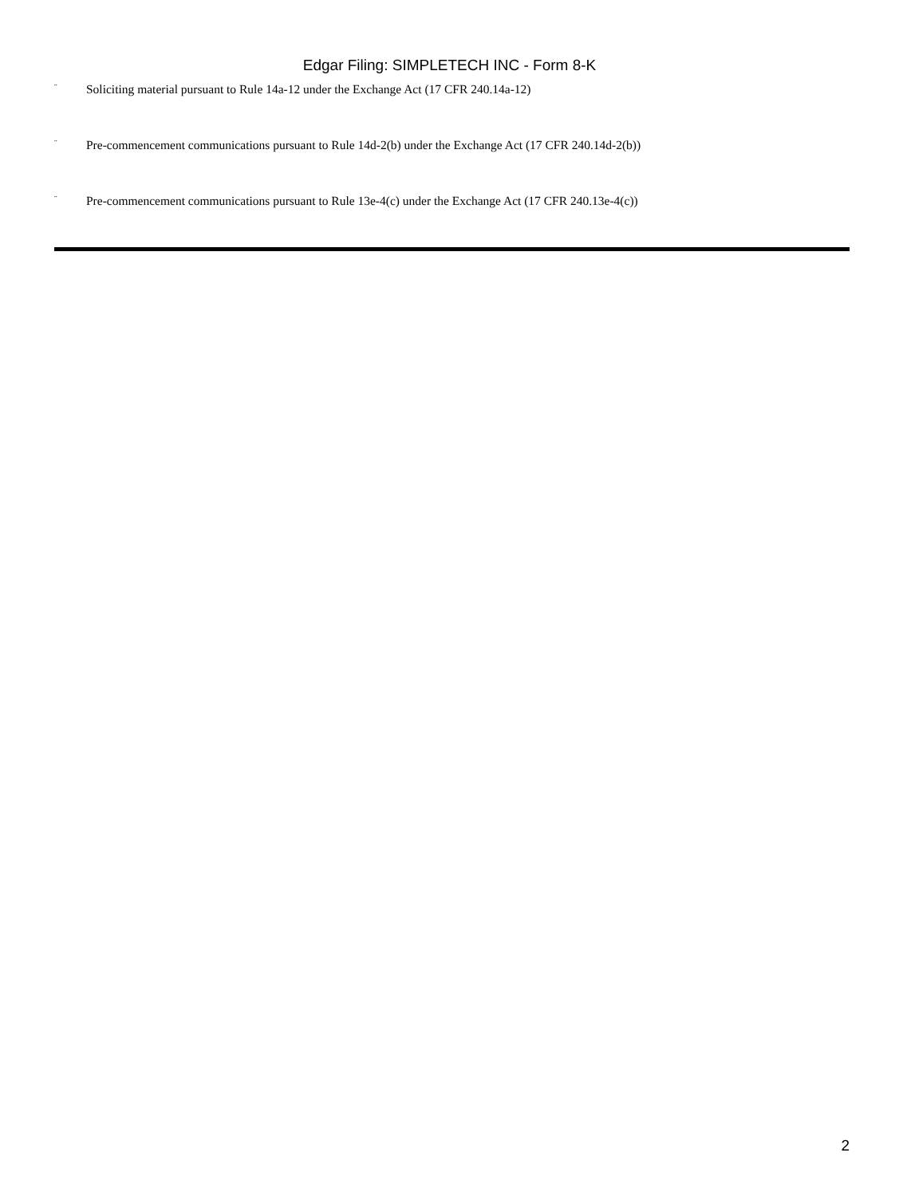Edgar Filing: SIMPLETECH INC - Form 8-K
¨ Soliciting material pursuant to Rule 14a-12 under the Exchange Act (17 CFR 240.14a-12)
¨ Pre-commencement communications pursuant to Rule 14d-2(b) under the Exchange Act (17 CFR 240.14d-2(b))
¨ Pre-commencement communications pursuant to Rule 13e-4(c) under the Exchange Act (17 CFR 240.13e-4(c))
2